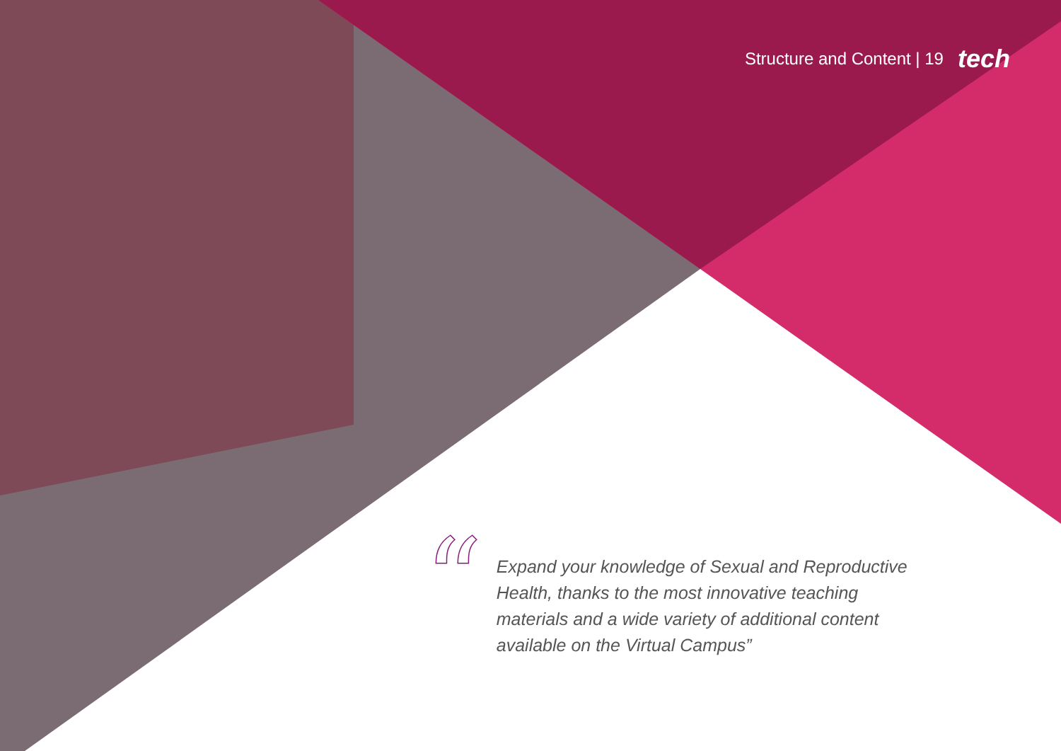Structure and Content | 19 tech
“
Expand your knowledge of Sexual and Reproductive Health, thanks to the most innovative teaching materials and a wide variety of additional content available on the Virtual Campus”